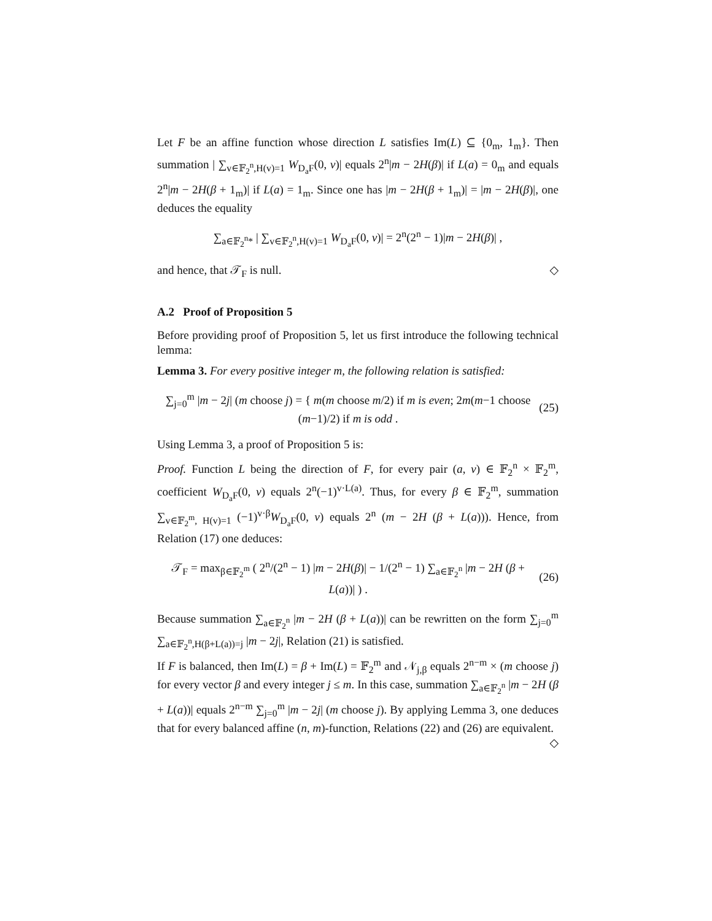Let F be an affine function whose direction L satisfies Im(L) ⊆ {0<sub>m</sub>, 1<sub>m</sub>}. Then summation | ∑<sub>v∈𝔽<sub>2</sub><sup>n</sup>,H(v)=1</sub> W<sub>D<sub>a</sub>F</sub>(0, v)| equals 2<sup>n</sup>|m − 2H(β)| if L(a) = 0<sub>m</sub> and equals 2<sup>n</sup>|m − 2H(β + 1<sub>m</sub>)| if L(a) = 1<sub>m</sub>. Since one has |m − 2H(β + 1<sub>m</sub>)| = |m − 2H(β)|, one deduces the equality
∑<sub>a∈𝔽<sub>2</sub><sup>n</sup>*</sub> | ∑<sub>v∈𝔽<sub>2</sub><sup>n</sup>,H(v)=1</sub> W<sub>D<sub>a</sub>F</sub>(0, v)| = 2<sup>n</sup>(2<sup>n</sup> − 1)|m − 2H(β)| ,
and hence, that 𝒯<sub>F</sub> is null. ◇
A.2 Proof of Proposition 5
Before providing proof of Proposition 5, let us first introduce the following technical lemma:
Lemma 3. For every positive integer m, the following relation is satisfied:
∑<sub>j=0</sub><sup>m</sup> |m − 2j| (m choose j) = { m(m choose m/2) if m is even; 2m(m−1 choose (m−1)/2) if m is odd . (25)
Using Lemma 3, a proof of Proposition 5 is:
Proof. Function L being the direction of F, for every pair (a, v) ∈ 𝔽<sub>2</sub><sup>n</sup> × 𝔽<sub>2</sub><sup>m</sup>, coefficient W<sub>D<sub>a</sub>F</sub>(0, v) equals 2<sup>n</sup>(−1)<sup>v·L(a)</sup>. Thus, for every β ∈ 𝔽<sub>2</sub><sup>m</sup>, summation ∑<sub>v∈𝔽<sub>2</sub><sup>m</sup>, H(v)=1</sub> (−1)<sup>v·β</sup>W<sub>D<sub>a</sub>F</sub>(0, v) equals 2<sup>n</sup> (m − 2H (β + L(a))). Hence, from Relation (17) one deduces:
𝒯<sub>F</sub> = max<sub>β∈𝔽<sub>2</sub><sup>m</sup></sub> ( 2<sup>n</sup>/(2<sup>n</sup> − 1) |m − 2H(β)| − 1/(2<sup>n</sup> − 1) ∑<sub>a∈𝔽<sub>2</sub><sup>n</sup></sub> |m − 2H (β + L(a))| ) . (26)
Because summation ∑<sub>a∈𝔽<sub>2</sub><sup>n</sup></sub> |m − 2H (β + L(a))| can be rewritten on the form ∑<sub>j=0</sub><sup>m</sup> ∑<sub>a∈𝔽<sub>2</sub><sup>n</sup>,H(β+L(a))=j</sub> |m − 2j|, Relation (21) is satisfied.
If F is balanced, then Im(L) = β + Im(L) = 𝔽<sub>2</sub><sup>m</sup> and 𝒩<sub>j,β</sub> equals 2<sup>n−m</sup> × (m choose j) for every vector β and every integer j ≤ m. In this case, summation ∑<sub>a∈𝔽<sub>2</sub><sup>n</sup></sub> |m − 2H (β + L(a))| equals 2<sup>n−m</sup> ∑<sub>j=0</sub><sup>m</sup> |m − 2j| (m choose j). By applying Lemma 3, one deduces that for every balanced affine (n, m)-function, Relations (22) and (26) are equivalent. ◇